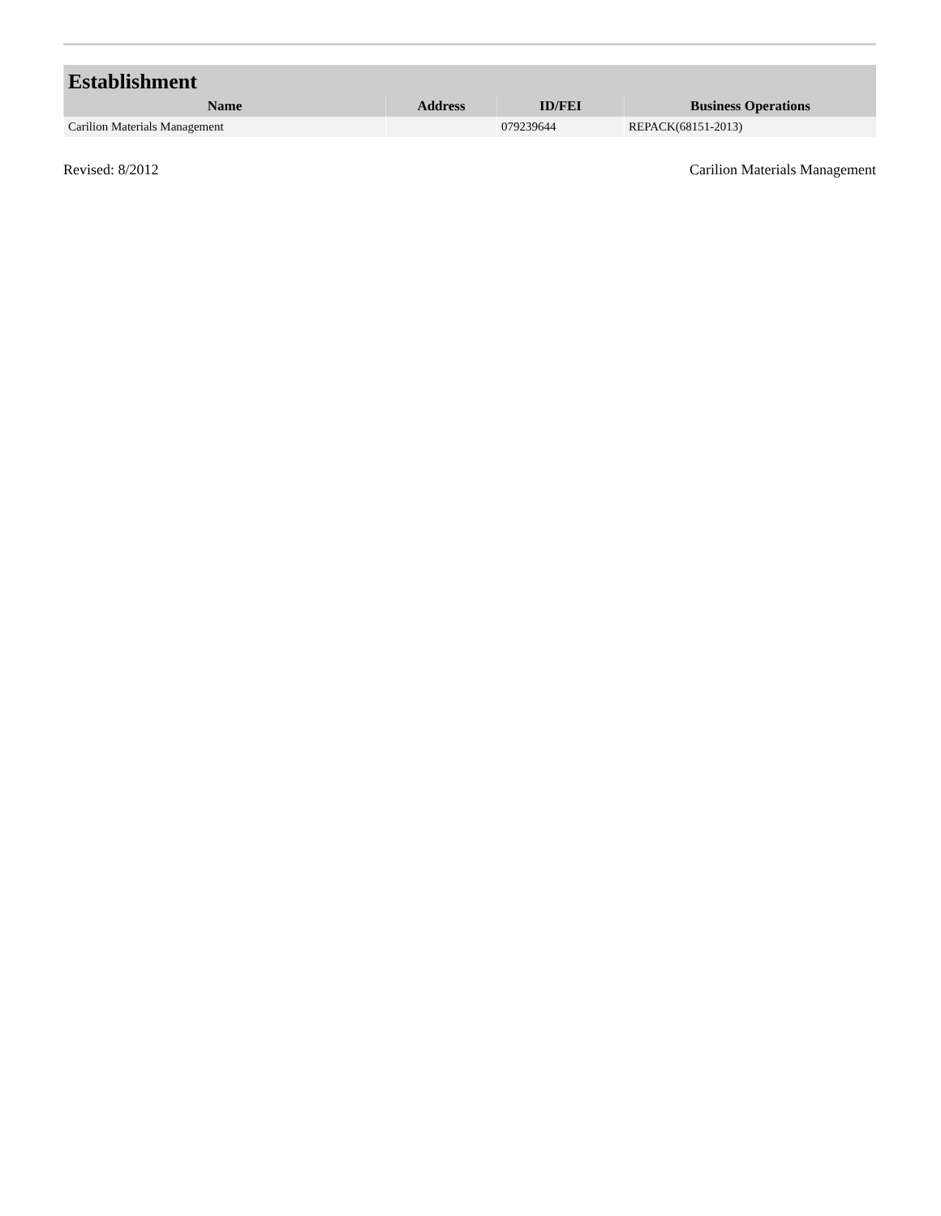| Establishment | | | |
| --- | --- | --- | --- |
| Name | Address | ID/FEI | Business Operations |
| Carilion Materials Management | | 079239644 | REPACK(68151-2013) |
Revised: 8/2012 Carilion Materials Management